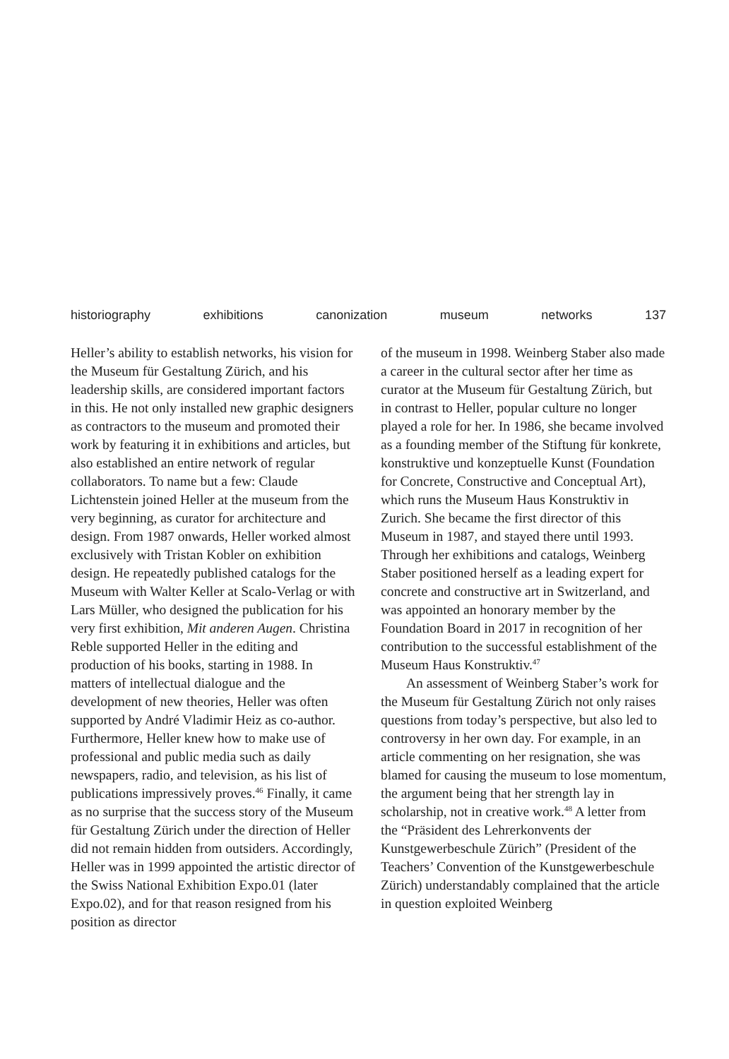historiography exhibitions canonization museum networks 137
Heller’s ability to establish networks, his vision for the Museum für Gestaltung Zürich, and his leadership skills, are considered important factors in this. He not only installed new graphic designers as contractors to the museum and promoted their work by featuring it in exhibitions and articles, but also established an entire network of regular collaborators. To name but a few: Claude Lichtenstein joined Heller at the museum from the very beginning, as curator for architecture and design. From 1987 onwards, Heller worked almost exclusively with Tristan Kobler on exhibition design. He repeatedly published catalogs for the Museum with Walter Keller at Scalo-Verlag or with Lars Müller, who designed the publication for his very first exhibition, Mit anderen Augen. Christina Reble supported Heller in the editing and production of his books, starting in 1988. In matters of intellectual dialogue and the development of new theories, Heller was often supported by André Vladimir Heiz as co-author. Furthermore, Heller knew how to make use of professional and public media such as daily newspapers, radio, and television, as his list of publications impressively proves.<sup>46</sup> Finally, it came as no surprise that the success story of the Museum für Gestaltung Zürich under the direction of Heller did not remain hidden from outsiders. Accordingly, Heller was in 1999 appointed the artistic director of the Swiss National Exhibition Expo.01 (later Expo.02), and for that reason resigned from his position as director
of the museum in 1998. Weinberg Staber also made a career in the cultural sector after her time as curator at the Museum für Gestaltung Zürich, but in contrast to Heller, popular culture no longer played a role for her. In 1986, she became involved as a founding member of the Stiftung für konkrete, konstruktive und konzeptuelle Kunst (Foundation for Concrete, Constructive and Conceptual Art), which runs the Museum Haus Konstruktiv in Zurich. She became the first director of this Museum in 1987, and stayed there until 1993. Through her exhibitions and catalogs, Weinberg Staber positioned herself as a leading expert for concrete and constructive art in Switzerland, and was appointed an honorary member by the Foundation Board in 2017 in recognition of her contribution to the successful establishment of the Museum Haus Konstruktiv.<sup>47</sup>
An assessment of Weinberg Staber’s work for the Museum für Gestaltung Zürich not only raises questions from today’s perspective, but also led to controversy in her own day. For example, in an article commenting on her resignation, she was blamed for causing the museum to lose momentum, the argument being that her strength lay in scholarship, not in creative work.<sup>48</sup> A letter from the “Präsident des Lehrerkonvents der Kunstgewerbeschule Zürich” (President of the Teachers’ Convention of the Kunstgewerbeschule Zürich) understandably complained that the article in question exploited Weinberg